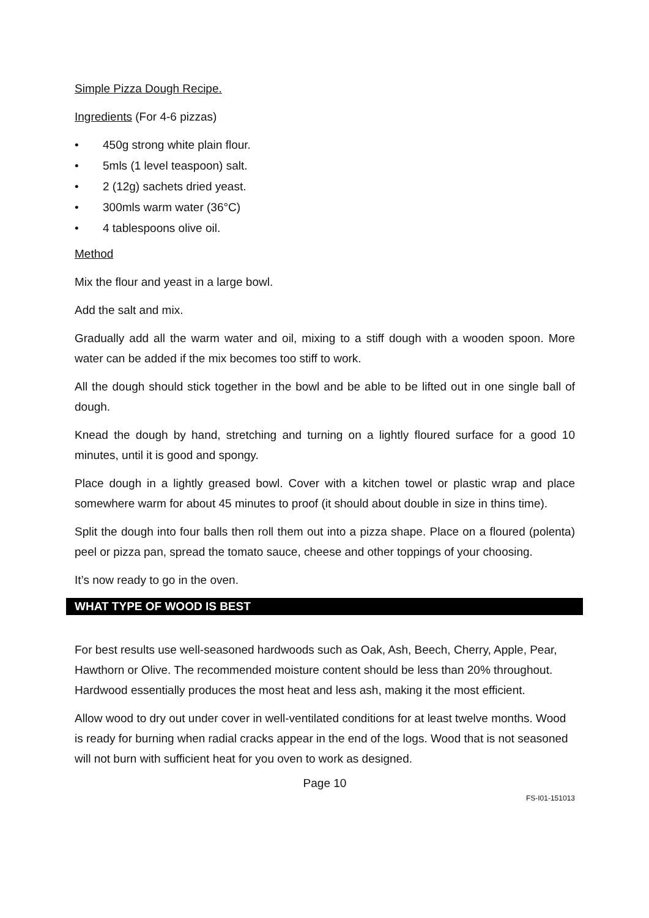Simple Pizza Dough Recipe.
Ingredients (For 4-6 pizzas)
• 450g strong white plain flour.
• 5mls (1 level teaspoon) salt.
• 2 (12g) sachets dried yeast.
• 300mls warm water (36°C)
• 4 tablespoons olive oil.
Method
Mix the flour and yeast in a large bowl.
Add the salt and mix.
Gradually add all the warm water and oil, mixing to a stiff dough with a wooden spoon. More water can be added if the mix becomes too stiff to work.
All the dough should stick together in the bowl and be able to be lifted out in one single ball of dough.
Knead the dough by hand, stretching and turning on a lightly floured surface for a good 10 minutes, until it is good and spongy.
Place dough in a lightly greased bowl. Cover with a kitchen towel or plastic wrap and place somewhere warm for about 45 minutes to proof (it should about double in size in thins time).
Split the dough into four balls then roll them out into a pizza shape. Place on a floured (polenta) peel or pizza pan, spread the tomato sauce, cheese and other toppings of your choosing.
It’s now ready to go in the oven.
WHAT TYPE OF WOOD IS BEST
For best results use well-seasoned hardwoods such as Oak, Ash, Beech, Cherry, Apple, Pear, Hawthorn or Olive. The recommended moisture content should be less than 20% throughout. Hardwood essentially produces the most heat and less ash, making it the most efficient.
Allow wood to dry out under cover in well-ventilated conditions for at least twelve months. Wood is ready for burning when radial cracks appear in the end of the logs. Wood that is not seasoned will not burn with sufficient heat for you oven to work as designed.
Page 10
FS-I01-151013